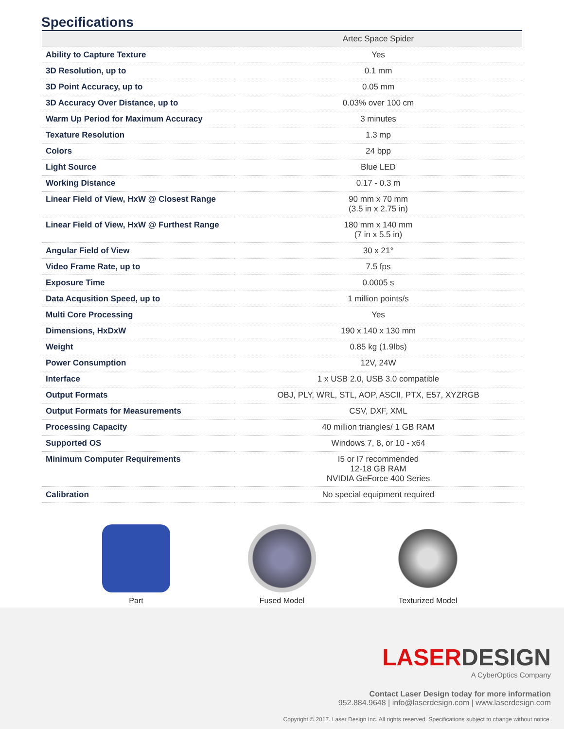Specifications
| | Artec Space Spider |
| --- | --- |
| Ability to Capture Texture | Yes |
| 3D Resolution, up to | 0.1 mm |
| 3D Point Accuracy, up to | 0.05 mm |
| 3D Accuracy Over Distance, up to | 0.03% over 100 cm |
| Warm Up Period for Maximum Accuracy | 3 minutes |
| Texature Resolution | 1.3 mp |
| Colors | 24 bpp |
| Light Source | Blue LED |
| Working Distance | 0.17 - 0.3 m |
| Linear Field of View, HxW @ Closest Range | 90 mm x 70 mm (3.5 in x 2.75 in) |
| Linear Field of View, HxW @ Furthest Range | 180 mm x 140 mm (7 in x 5.5 in) |
| Angular Field of View | 30 x 21° |
| Video Frame Rate, up to | 7.5 fps |
| Exposure Time | 0.0005 s |
| Data Acqusition Speed, up to | 1 million points/s |
| Multi Core Processing | Yes |
| Dimensions, HxDxW | 190 x 140 x 130 mm |
| Weight | 0.85 kg (1.9lbs) |
| Power Consumption | 12V, 24W |
| Interface | 1 x USB 2.0, USB 3.0 compatible |
| Output Formats | OBJ, PLY, WRL, STL, AOP, ASCII, PTX, E57, XYZRGB |
| Output Formats for Measurements | CSV, DXF, XML |
| Processing Capacity | 40 million triangles/ 1 GB RAM |
| Supported OS | Windows 7, 8, or 10 - x64 |
| Minimum Computer Requirements | I5 or I7 recommended 12-18 GB RAM NVIDIA GeForce 400 Series |
| Calibration | No special equipment required |
Part
Fused Model
Texturized Model
LASERDESIGN
A CyberOptics Company
Contact Laser Design today for more information
952.884.9648 | info@laserdesign.com | www.laserdesign.com
Copyright © 2017. Laser Design Inc. All rights reserved. Specifications subject to change without notice.